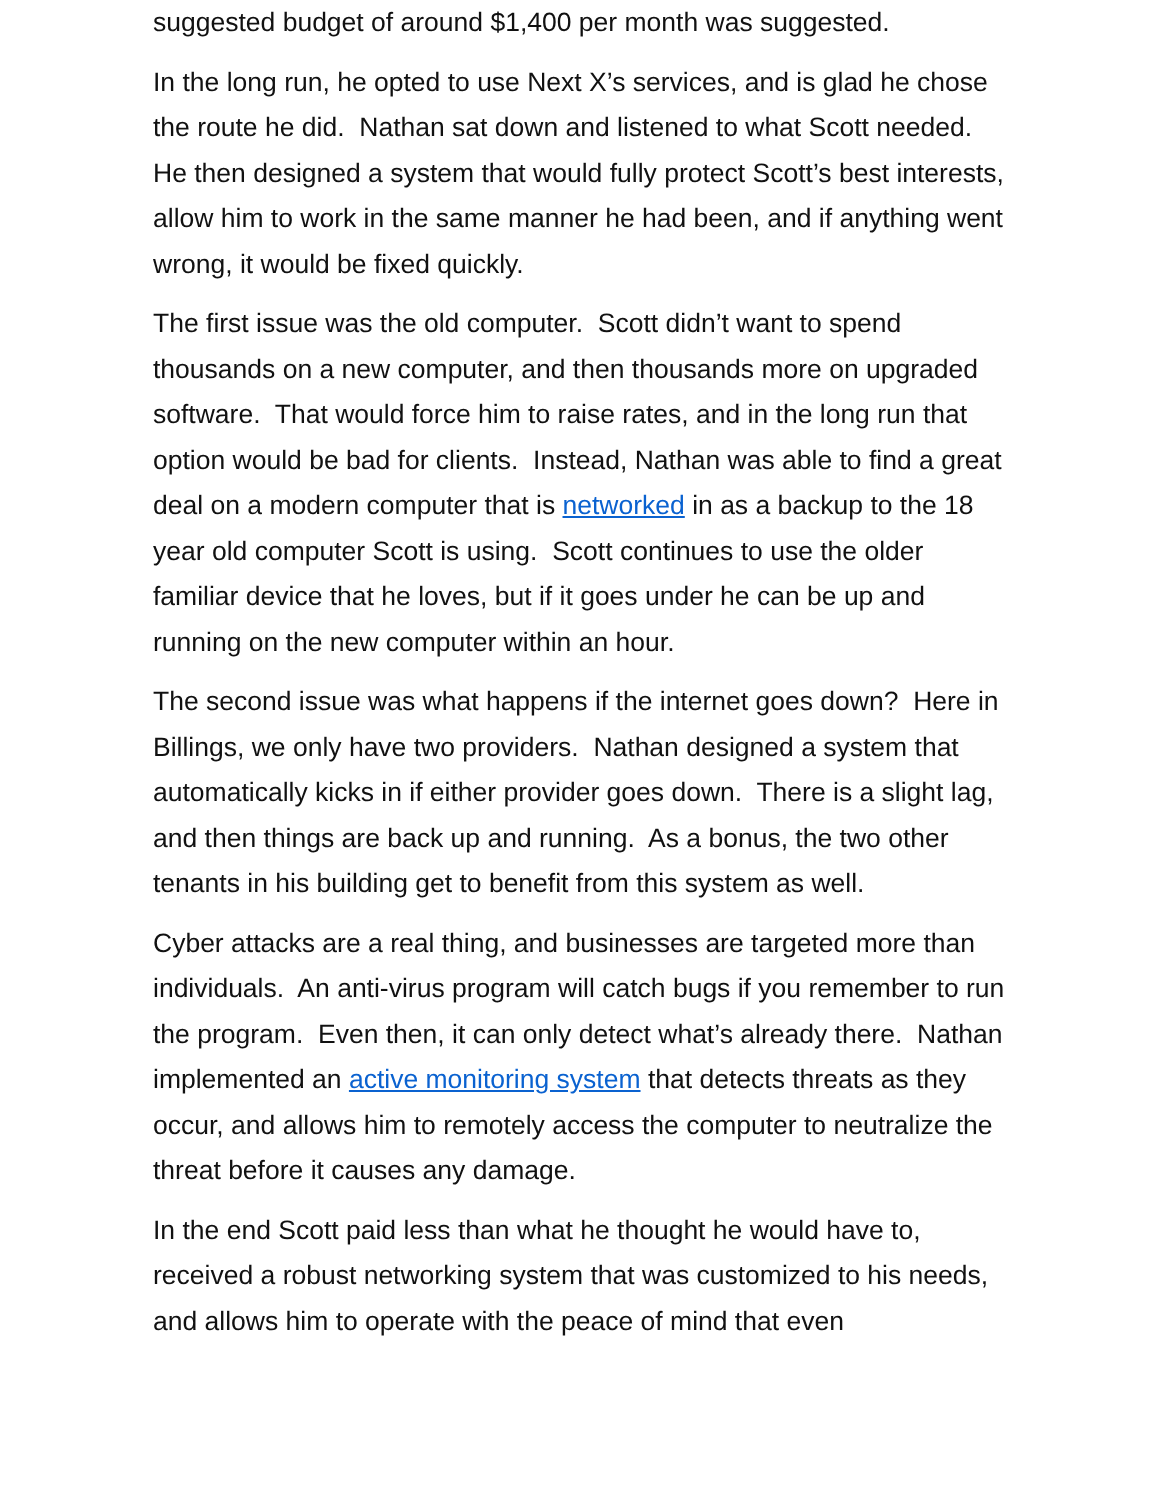suggested budget of around $1,400 per month was suggested.
In the long run, he opted to use Next X’s services, and is glad he chose the route he did. Nathan sat down and listened to what Scott needed. He then designed a system that would fully protect Scott’s best interests, allow him to work in the same manner he had been, and if anything went wrong, it would be fixed quickly.
The first issue was the old computer. Scott didn’t want to spend thousands on a new computer, and then thousands more on upgraded software. That would force him to raise rates, and in the long run that option would be bad for clients. Instead, Nathan was able to find a great deal on a modern computer that is networked in as a backup to the 18 year old computer Scott is using. Scott continues to use the older familiar device that he loves, but if it goes under he can be up and running on the new computer within an hour.
The second issue was what happens if the internet goes down? Here in Billings, we only have two providers. Nathan designed a system that automatically kicks in if either provider goes down. There is a slight lag, and then things are back up and running. As a bonus, the two other tenants in his building get to benefit from this system as well.
Cyber attacks are a real thing, and businesses are targeted more than individuals. An anti-virus program will catch bugs if you remember to run the program. Even then, it can only detect what’s already there. Nathan implemented an active monitoring system that detects threats as they occur, and allows him to remotely access the computer to neutralize the threat before it causes any damage.
In the end Scott paid less than what he thought he would have to, received a robust networking system that was customized to his needs, and allows him to operate with the peace of mind that even